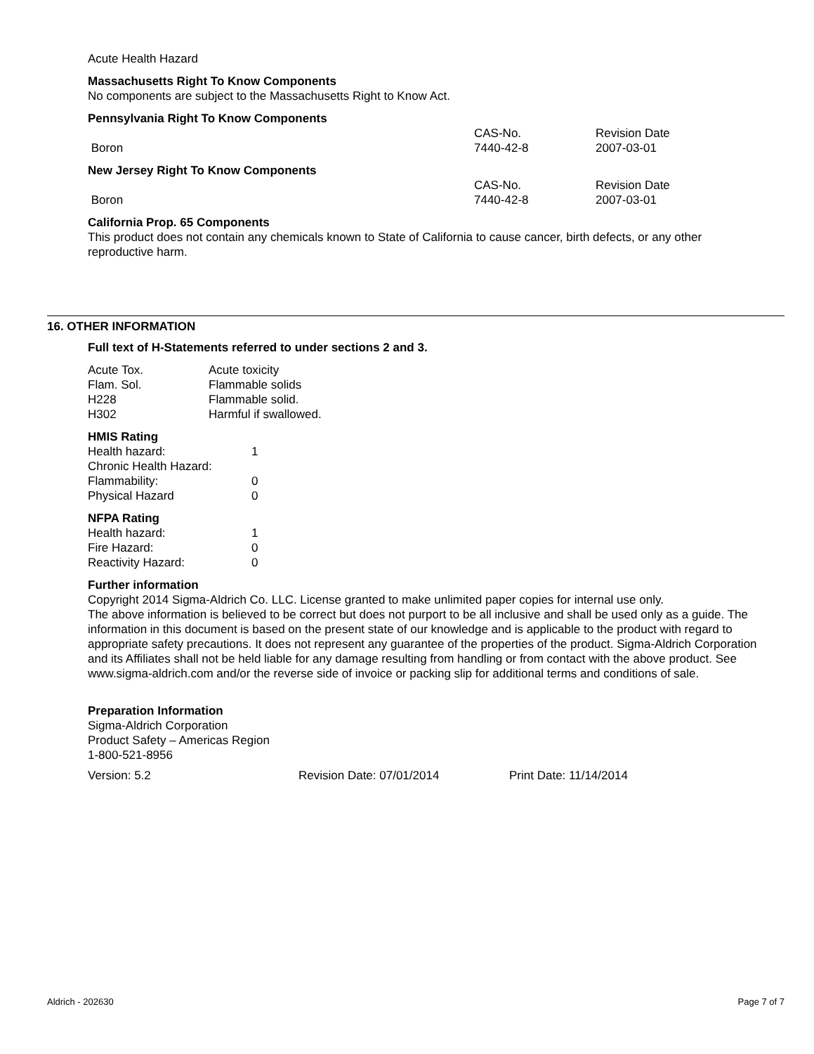Acute Health Hazard
Massachusetts Right To Know Components
No components are subject to the Massachusetts Right to Know Act.
Pennsylvania Right To Know Components
| | CAS-No. | Revision Date |
| Boron | 7440-42-8 | 2007-03-01 |
New Jersey Right To Know Components
| | CAS-No. | Revision Date |
| Boron | 7440-42-8 | 2007-03-01 |
California Prop. 65 Components
This product does not contain any chemicals known to State of California to cause cancer, birth defects, or any other reproductive harm.
16. OTHER INFORMATION
Full text of H-Statements referred to under sections 2 and 3.
| Acute Tox. | Acute toxicity |
| Flam. Sol. | Flammable solids |
| H228 | Flammable solid. |
| H302 | Harmful if swallowed. |
HMIS Rating
| Health hazard: | 1 |
| Chronic Health Hazard: | |
| Flammability: | 0 |
| Physical Hazard | 0 |
NFPA Rating
| Health hazard: | 1 |
| Fire Hazard: | 0 |
| Reactivity Hazard: | 0 |
Further information
Copyright 2014 Sigma-Aldrich Co. LLC. License granted to make unlimited paper copies for internal use only.
The above information is believed to be correct but does not purport to be all inclusive and shall be used only as a guide. The information in this document is based on the present state of our knowledge and is applicable to the product with regard to appropriate safety precautions. It does not represent any guarantee of the properties of the product. Sigma-Aldrich Corporation and its Affiliates shall not be held liable for any damage resulting from handling or from contact with the above product. See www.sigma-aldrich.com and/or the reverse side of invoice or packing slip for additional terms and conditions of sale.
Preparation Information
Sigma-Aldrich Corporation
Product Safety – Americas Region
1-800-521-8956
| Version: 5.2 | Revision Date: 07/01/2014 | Print Date: 11/14/2014 |
Aldrich - 202630 Page 7 of 7